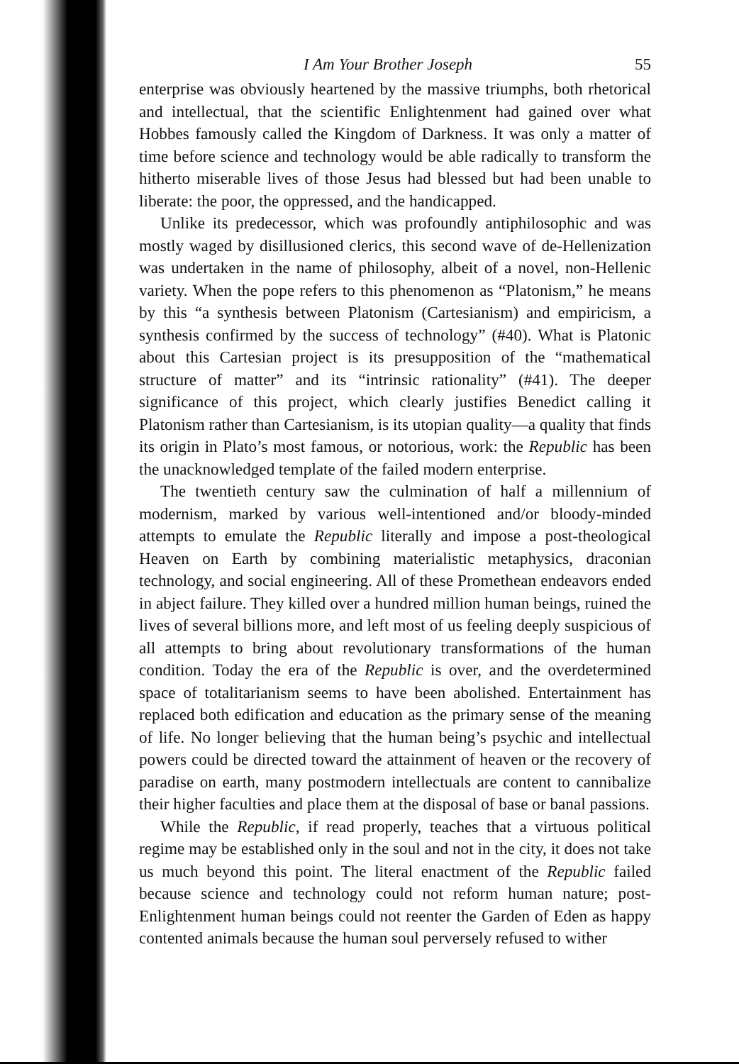I Am Your Brother Joseph 55
enterprise was obviously heartened by the massive triumphs, both rhetorical and intellectual, that the scientific Enlightenment had gained over what Hobbes famously called the Kingdom of Darkness. It was only a matter of time before science and technology would be able radically to transform the hitherto miserable lives of those Jesus had blessed but had been unable to liberate: the poor, the oppressed, and the handicapped.
Unlike its predecessor, which was profoundly antiphilosophic and was mostly waged by disillusioned clerics, this second wave of de-Hellenization was undertaken in the name of philosophy, albeit of a novel, non-Hellenic variety. When the pope refers to this phenomenon as “Platonism,” he means by this “a synthesis between Platonism (Cartesianism) and empiricism, a synthesis confirmed by the success of technology” (#40). What is Platonic about this Cartesian project is its presupposition of the “mathematical structure of matter” and its “intrinsic rationality” (#41). The deeper significance of this project, which clearly justifies Benedict calling it Platonism rather than Cartesianism, is its utopian quality—a quality that finds its origin in Plato’s most famous, or notorious, work: the Republic has been the unacknowledged template of the failed modern enterprise.
The twentieth century saw the culmination of half a millennium of modernism, marked by various well-intentioned and/or bloody-minded attempts to emulate the Republic literally and impose a post-theological Heaven on Earth by combining materialistic metaphysics, draconian technology, and social engineering. All of these Promethean endeavors ended in abject failure. They killed over a hundred million human beings, ruined the lives of several billions more, and left most of us feeling deeply suspicious of all attempts to bring about revolutionary transformations of the human condition. Today the era of the Republic is over, and the overdetermined space of totalitarianism seems to have been abolished. Entertainment has replaced both edification and education as the primary sense of the meaning of life. No longer believing that the human being’s psychic and intellectual powers could be directed toward the attainment of heaven or the recovery of paradise on earth, many postmodern intellectuals are content to cannibalize their higher faculties and place them at the disposal of base or banal passions.
While the Republic, if read properly, teaches that a virtuous political regime may be established only in the soul and not in the city, it does not take us much beyond this point. The literal enactment of the Republic failed because science and technology could not reform human nature; post-Enlightenment human beings could not reenter the Garden of Eden as happy contented animals because the human soul perversely refused to wither